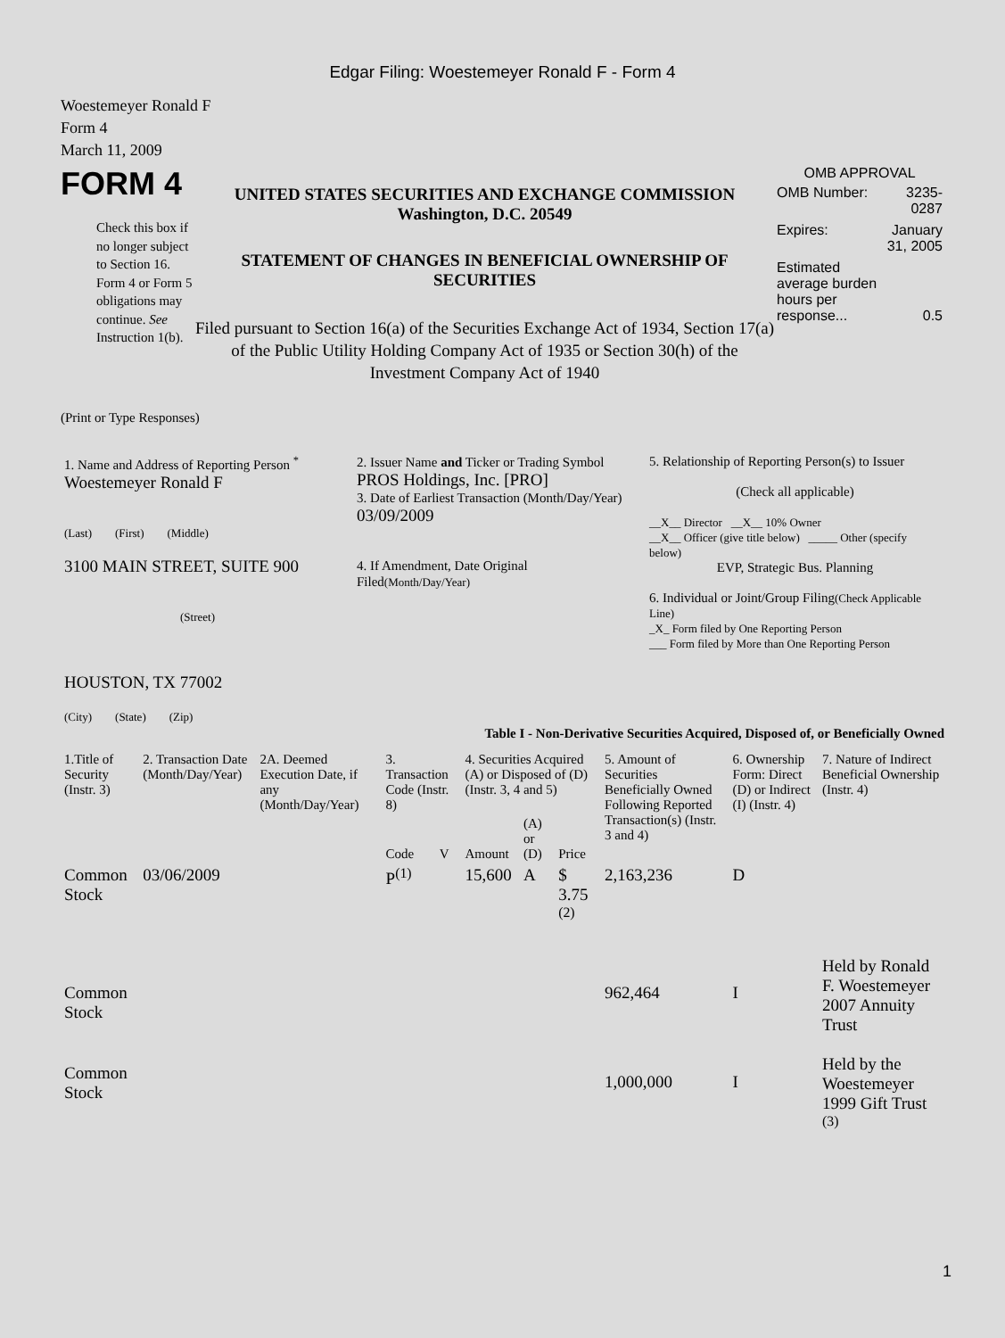Edgar Filing: Woestemeyer Ronald F - Form 4
Woestemeyer Ronald F
Form 4
March 11, 2009
FORM 4
Check this box if no longer subject to Section 16. Form 4 or Form 5 obligations may continue. See Instruction 1(b).
UNITED STATES SECURITIES AND EXCHANGE COMMISSION
Washington, D.C. 20549
STATEMENT OF CHANGES IN BENEFICIAL OWNERSHIP OF SECURITIES
Filed pursuant to Section 16(a) of the Securities Exchange Act of 1934, Section 17(a) of the Public Utility Holding Company Act of 1935 or Section 30(h) of the Investment Company Act of 1940
OMB APPROVAL
| OMB Number: | 3235-0287 |
| Expires: | January 31, 2005 |
| Estimated average burden hours per response... | 0.5 |
(Print or Type Responses)
| 1. Name and Address of Reporting Person <sup>*</sup> Woestemeyer Ronald F (Last) (First) (Middle) 3100 MAIN STREET, SUITE 900 (Street) HOUSTON, TX 77002 (City) (State) (Zip) | 2. Issuer Name and Ticker or Trading Symbol PROS Holdings, Inc. [PRO] 3. Date of Earliest Transaction (Month/Day/Year) 03/09/2009 4. If Amendment, Date Original Filed (Month/Day/Year) | 5. Relationship of Reporting Person(s) to Issuer (Check all applicable) __X__ Director __X__ 10% Owner __X__ Officer (give title below) _____ Other (specify below) EVP, Strategic Bus. Planning 6. Individual or Joint/Group Filing (Check Applicable Line) _X_ Form filed by One Reporting Person ___ Form filed by More than One Reporting Person |
Table I - Non-Derivative Securities Acquired, Disposed of, or Beneficially Owned
| 1.Title of Security (Instr. 3) | 2. Transaction Date (Month/Day/Year) | 2A. Deemed Execution Date, if any (Month/Day/Year) | 3. Transaction Code (Instr. 8) | | 4. Securities Acquired (A) or Disposed of (D) (Instr. 3, 4 and 5) | | | 5. Amount of Securities Beneficially Owned Following Reported Transaction(s) (Instr. 3 and 4) | 6. Ownership Form: Direct (D) or Indirect (I) (Instr. 4) | 7. Nature of Indirect Beneficial Ownership (Instr. 4) |
| --- | --- | --- | --- | --- | --- | --- | --- | --- | --- | --- |
| | | | Code | V | Amount | (A) or (D) | Price | | | |
| Common Stock | 03/06/2009 | | P<sup>(1)</sup> | | 15,600 | A | $ 3.75 <sup>(2)</sup> | 2,163,236 | D | |
| Common Stock | | | | | | | | 962,464 | I | Held by Ronald F. Woestemeyer 2007 Annuity Trust |
| Common Stock | | | | | | | | 1,000,000 | I | Held by the Woestemeyer 1999 Gift Trust <sup>(3)</sup> |
1